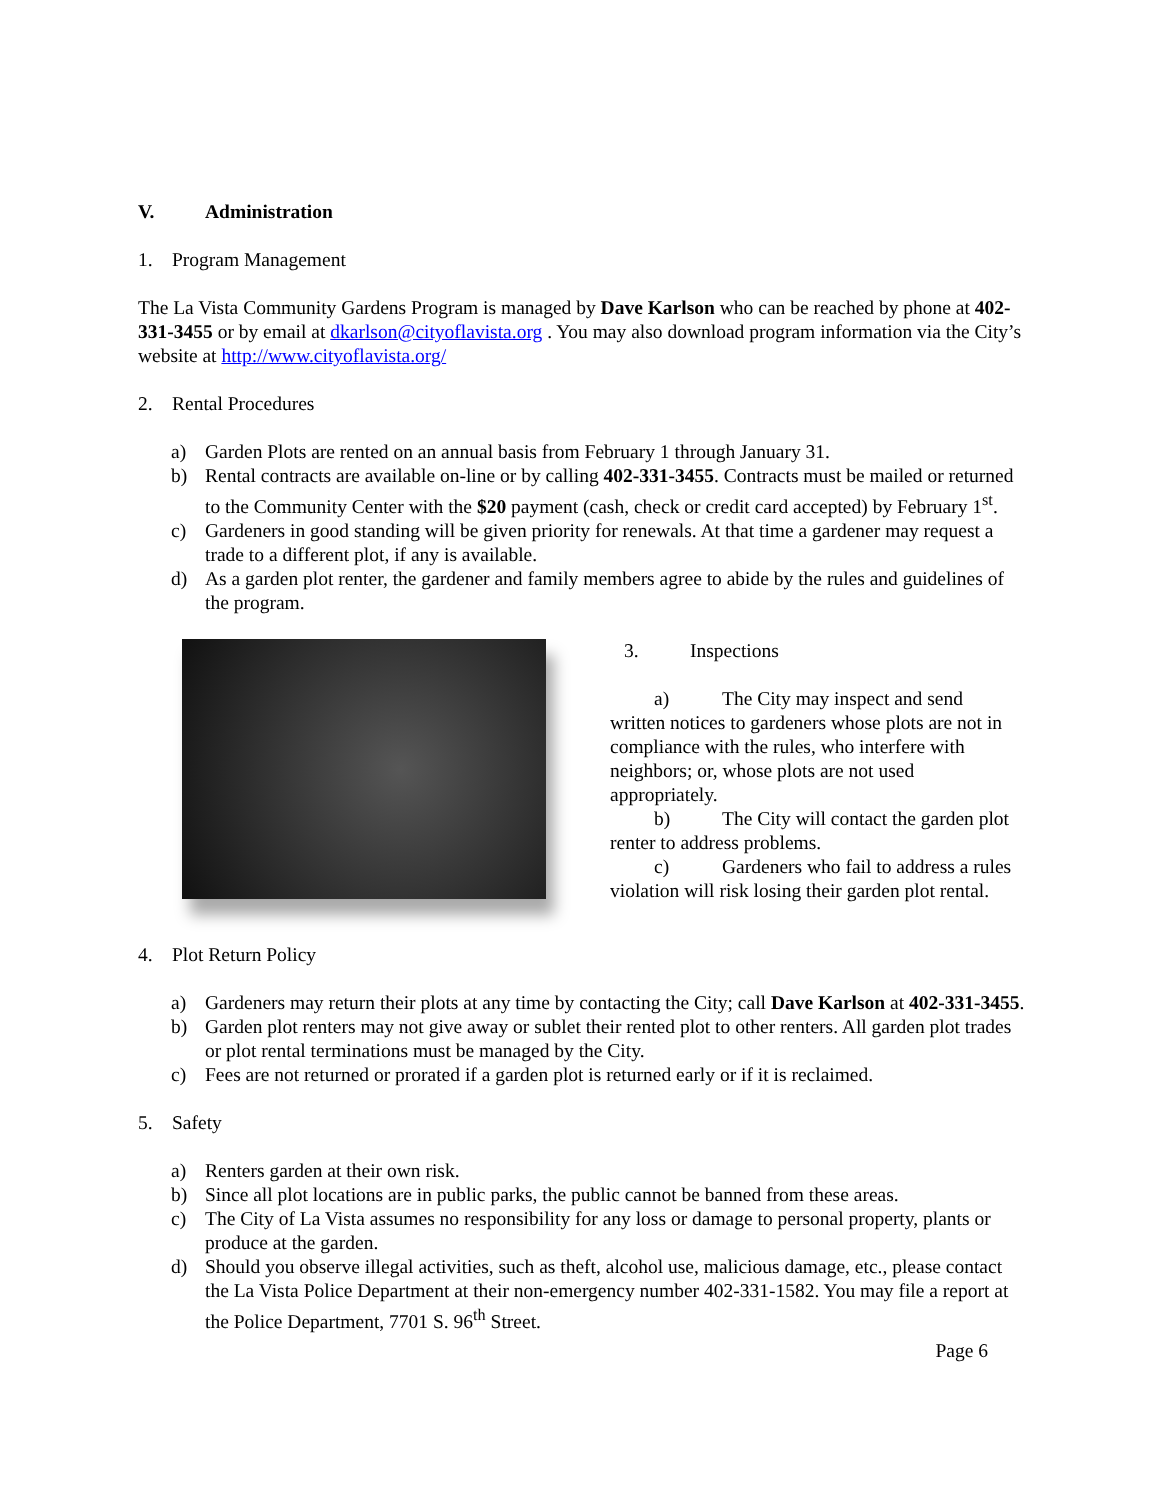V. Administration
1. Program Management
The La Vista Community Gardens Program is managed by Dave Karlson who can be reached by phone at 402-331-3455 or by email at dkarlson@cityoflavista.org . You may also download program information via the City’s website at http://www.cityoflavista.org/
2. Rental Procedures
a) Garden Plots are rented on an annual basis from February 1 through January 31.
b) Rental contracts are available on-line or by calling 402-331-3455. Contracts must be mailed or returned to the Community Center with the $20 payment (cash, check or credit card accepted) by February 1<sup>st</sup>.
c) Gardeners in good standing will be given priority for renewals. At that time a gardener may request a trade to a different plot, if any is available.
d) As a garden plot renter, the gardener and family members agree to abide by the rules and guidelines of the program.
3. Inspections
a) The City may inspect and send written notices to gardeners whose plots are not in compliance with the rules, who interfere with neighbors; or, whose plots are not used appropriately.
b) The City will contact the garden plot renter to address problems.
c) Gardeners who fail to address a rules violation will risk losing their garden plot rental.
4. Plot Return Policy
a) Gardeners may return their plots at any time by contacting the City; call Dave Karlson at 402-331-3455.
b) Garden plot renters may not give away or sublet their rented plot to other renters. All garden plot trades or plot rental terminations must be managed by the City.
c) Fees are not returned or prorated if a garden plot is returned early or if it is reclaimed.
5. Safety
a) Renters garden at their own risk.
b) Since all plot locations are in public parks, the public cannot be banned from these areas.
c) The City of La Vista assumes no responsibility for any loss or damage to personal property, plants or produce at the garden.
d) Should you observe illegal activities, such as theft, alcohol use, malicious damage, etc., please contact the La Vista Police Department at their non-emergency number 402-331-1582. You may file a report at the Police Department, 7701 S. 96<sup>th</sup> Street.
Page 6